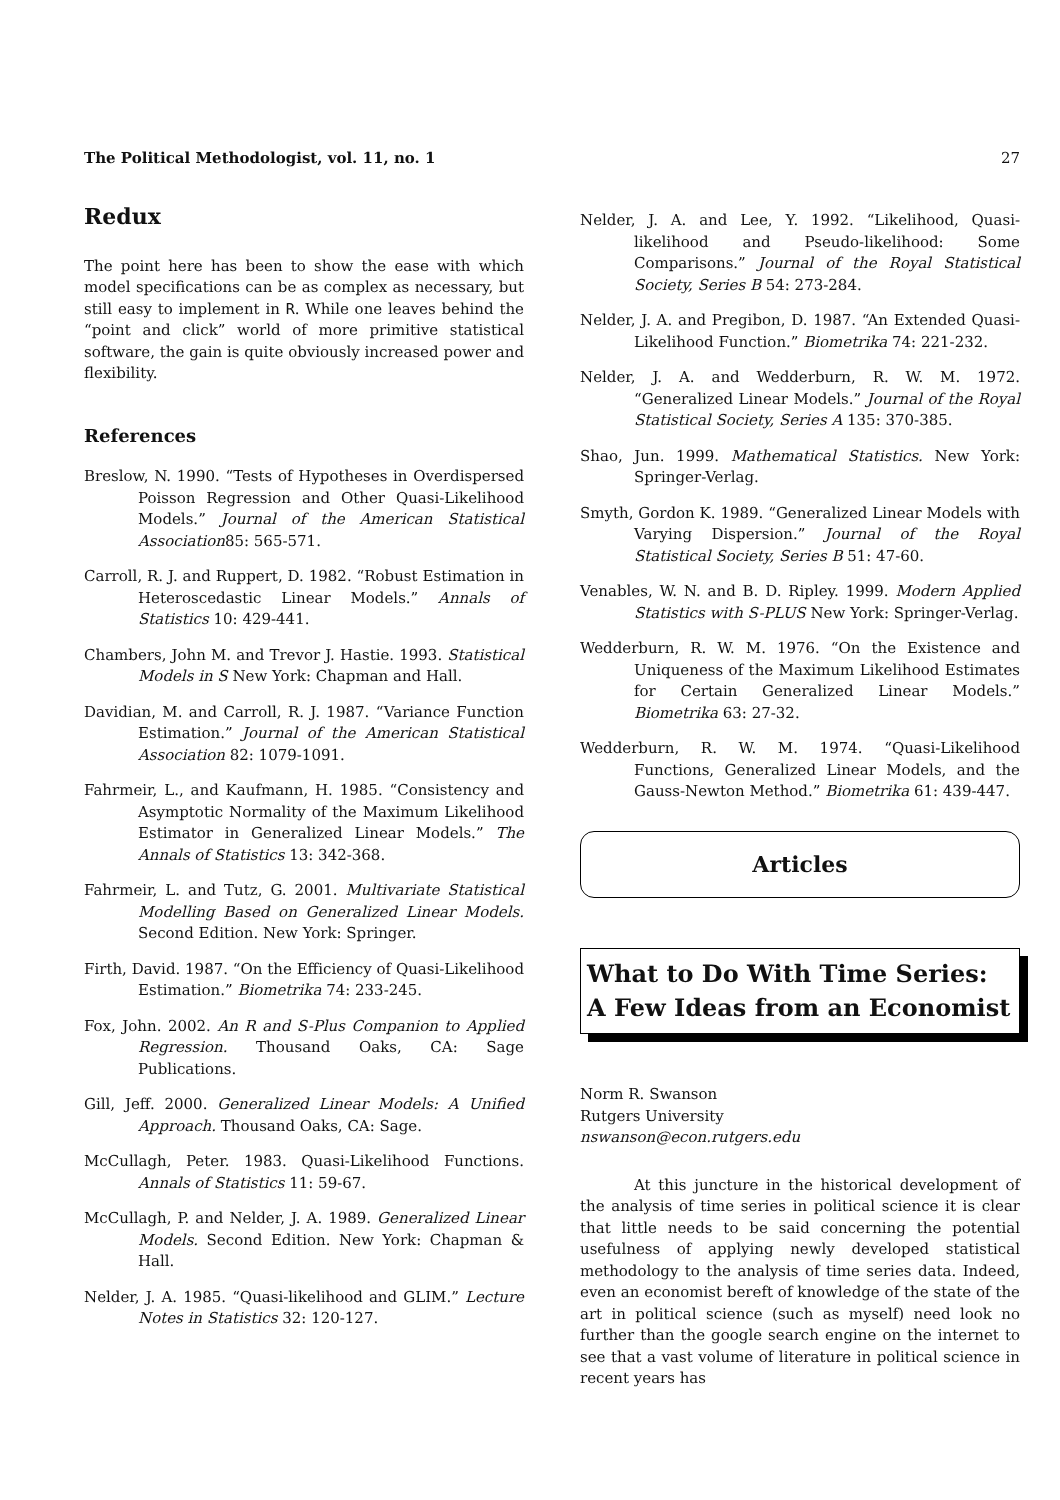The Political Methodologist, vol. 11, no. 1 27
Redux
The point here has been to show the ease with which model specifications can be as complex as necessary, but still easy to implement in R. While one leaves behind the “point and click” world of more primitive statistical software, the gain is quite obviously increased power and flexibility.
References
Breslow, N. 1990. “Tests of Hypotheses in Overdispersed Poisson Regression and Other Quasi-Likelihood Models.” Journal of the American Statistical Association85: 565-571.
Carroll, R. J. and Ruppert, D. 1982. “Robust Estimation in Heteroscedastic Linear Models.” Annals of Statistics 10: 429-441.
Chambers, John M. and Trevor J. Hastie. 1993. Statistical Models in S New York: Chapman and Hall.
Davidian, M. and Carroll, R. J. 1987. “Variance Function Estimation.” Journal of the American Statistical Association 82: 1079-1091.
Fahrmeir, L., and Kaufmann, H. 1985. “Consistency and Asymptotic Normality of the Maximum Likelihood Estimator in Generalized Linear Models.” The Annals of Statistics 13: 342-368.
Fahrmeir, L. and Tutz, G. 2001. Multivariate Statistical Modelling Based on Generalized Linear Models. Second Edition. New York: Springer.
Firth, David. 1987. “On the Efficiency of Quasi-Likelihood Estimation.” Biometrika 74: 233-245.
Fox, John. 2002. An R and S-Plus Companion to Applied Regression. Thousand Oaks, CA: Sage Publications.
Gill, Jeff. 2000. Generalized Linear Models: A Unified Approach. Thousand Oaks, CA: Sage.
McCullagh, Peter. 1983. Quasi-Likelihood Functions. Annals of Statistics 11: 59-67.
McCullagh, P. and Nelder, J. A. 1989. Generalized Linear Models. Second Edition. New York: Chapman & Hall.
Nelder, J. A. 1985. “Quasi-likelihood and GLIM.” Lecture Notes in Statistics 32: 120-127.
Nelder, J. A. and Lee, Y. 1992. “Likelihood, Quasi-likelihood and Pseudo-likelihood: Some Comparisons.” Journal of the Royal Statistical Society, Series B 54: 273-284.
Nelder, J. A. and Pregibon, D. 1987. “An Extended Quasi-Likelihood Function.” Biometrika 74: 221-232.
Nelder, J. A. and Wedderburn, R. W. M. 1972. “Generalized Linear Models.” Journal of the Royal Statistical Society, Series A 135: 370-385.
Shao, Jun. 1999. Mathematical Statistics. New York: Springer-Verlag.
Smyth, Gordon K. 1989. “Generalized Linear Models with Varying Dispersion.” Journal of the Royal Statistical Society, Series B 51: 47-60.
Venables, W. N. and B. D. Ripley. 1999. Modern Applied Statistics with S-PLUS New York: Springer-Verlag.
Wedderburn, R. W. M. 1976. “On the Existence and Uniqueness of the Maximum Likelihood Estimates for Certain Generalized Linear Models.” Biometrika 63: 27-32.
Wedderburn, R. W. M. 1974. “Quasi-Likelihood Functions, Generalized Linear Models, and the Gauss-Newton Method.” Biometrika 61: 439-447.
Articles
What to Do With Time Series: A Few Ideas from an Economist
Norm R. Swanson
Rutgers University
nswanson@econ.rutgers.edu
At this juncture in the historical development of the analysis of time series in political science it is clear that little needs to be said concerning the potential usefulness of applying newly developed statistical methodology to the analysis of time series data. Indeed, even an economist bereft of knowledge of the state of the art in political science (such as myself) need look no further than the google search engine on the internet to see that a vast volume of literature in political science in recent years has